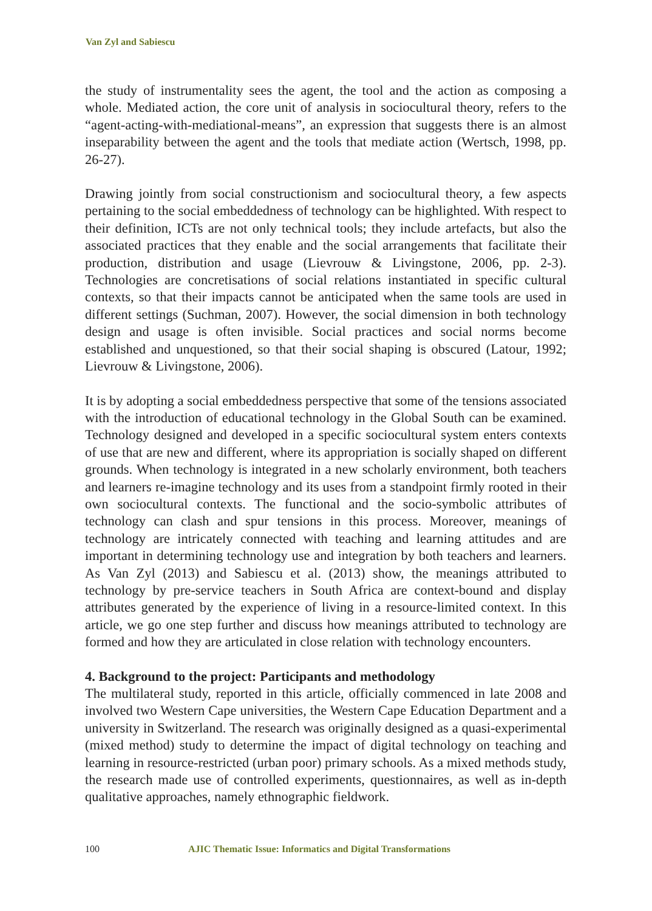Van Zyl and Sabiescu
the study of instrumentality sees the agent, the tool and the action as composing a whole. Mediated action, the core unit of analysis in sociocultural theory, refers to the “agent-acting-with-mediational-means”, an expression that suggests there is an almost inseparability between the agent and the tools that mediate action (Wertsch, 1998, pp. 26-27).
Drawing jointly from social constructionism and sociocultural theory, a few aspects pertaining to the social embeddedness of technology can be highlighted. With respect to their definition, ICTs are not only technical tools; they include artefacts, but also the associated practices that they enable and the social arrangements that facilitate their production, distribution and usage (Lievrouw & Livingstone, 2006, pp. 2-3). Technologies are concretisations of social relations instantiated in specific cultural contexts, so that their impacts cannot be anticipated when the same tools are used in different settings (Suchman, 2007). However, the social dimension in both technology design and usage is often invisible. Social practices and social norms become established and unquestioned, so that their social shaping is obscured (Latour, 1992; Lievrouw & Livingstone, 2006).
It is by adopting a social embeddedness perspective that some of the tensions associated with the introduction of educational technology in the Global South can be examined. Technology designed and developed in a specific sociocultural system enters contexts of use that are new and different, where its appropriation is socially shaped on different grounds. When technology is integrated in a new scholarly environment, both teachers and learners re-imagine technology and its uses from a standpoint firmly rooted in their own sociocultural contexts. The functional and the socio-symbolic attributes of technology can clash and spur tensions in this process. Moreover, meanings of technology are intricately connected with teaching and learning attitudes and are important in determining technology use and integration by both teachers and learners. As Van Zyl (2013) and Sabiescu et al. (2013) show, the meanings attributed to technology by pre-service teachers in South Africa are context-bound and display attributes generated by the experience of living in a resource-limited context. In this article, we go one step further and discuss how meanings attributed to technology are formed and how they are articulated in close relation with technology encounters.
4. Background to the project: Participants and methodology
The multilateral study, reported in this article, officially commenced in late 2008 and involved two Western Cape universities, the Western Cape Education Department and a university in Switzerland. The research was originally designed as a quasi-experimental (mixed method) study to determine the impact of digital technology on teaching and learning in resource-restricted (urban poor) primary schools. As a mixed methods study, the research made use of controlled experiments, questionnaires, as well as in-depth qualitative approaches, namely ethnographic fieldwork.
100 AJIC Thematic Issue: Informatics and Digital Transformations